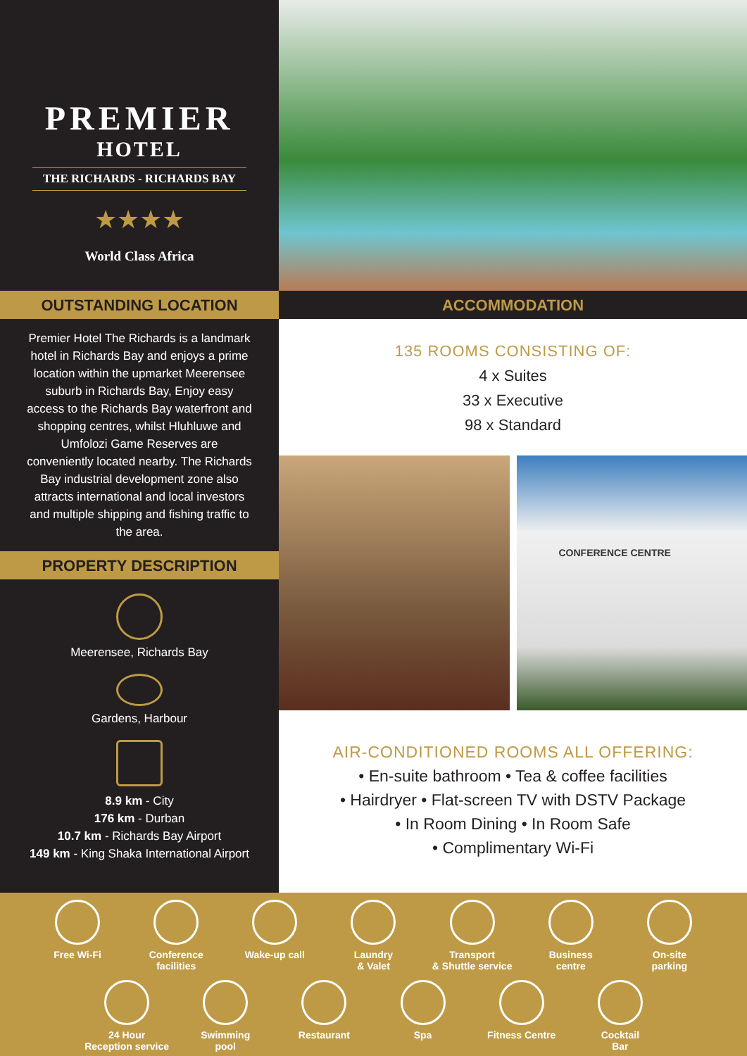PREMIER
HOTEL
THE RICHARDS - RICHARDS BAY
★★★★
World Class Africa
OUTSTANDING LOCATION
Premier Hotel The Richards is a landmark hotel in Richards Bay and enjoys a prime location within the upmarket Meerensee suburb in Richards Bay, Enjoy easy access to the Richards Bay waterfront and shopping centres, whilst Hluhluwe and Umfolozi Game Reserves are conveniently located nearby. The Richards Bay industrial development zone also attracts international and local investors and multiple shipping and fishing traffic to the area.
PROPERTY DESCRIPTION
Meerensee, Richards Bay
Gardens, Harbour
8.9 km - City
176 km - Durban
10.7 km - Richards Bay Airport
149 km - King Shaka International Airport
ACCOMMODATION
135 ROOMS CONSISTING OF:
4 x Suites
33 x Executive
98 x Standard
CONFERENCE CENTRE
AIR-CONDITIONED ROOMS ALL OFFERING:
• En-suite bathroom • Tea & coffee facilities
• Hairdryer • Flat-screen TV with DSTV Package
• In Room Dining • In Room Safe
• Complimentary Wi-Fi
Free Wi-Fi Conference
facilities
Wake-up call Laundry
& Valet
Transport
& Shuttle service
Business
centre
On-site
parking
24 Hour
Reception service
Swimming
pool
Restaurant Spa Fitness Centre Cocktail
Bar